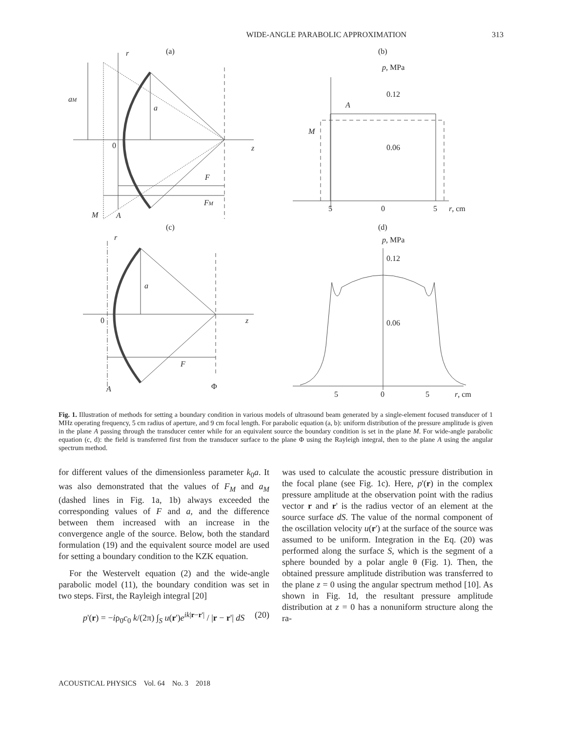WIDE-ANGLE PARABOLIC APPROXIMATION 313
(a)
r
aM
a
0
z
F
FM
M
A
(b)
p, MPa
0.12
0.06
A
M
5
0
5
r, cm
(c)
r
a
0
z
F
A
Φ
(d)
p, MPa
0.12
0.06
5
0
5
r, cm
Fig. 1. Illustration of methods for setting a boundary condition in various models of ultrasound beam generated by a single-element focused transducer of 1 MHz operating frequency, 5 cm radius of aperture, and 9 cm focal length. For parabolic equation (a, b): uniform distribution of the pressure amplitude is given in the plane A passing through the transducer center while for an equivalent source the boundary condition is set in the plane M. For wide-angle parabolic equation (c, d): the field is transferred first from the transducer surface to the plane Φ using the Rayleigh integral, then to the plane A using the angular spectrum method.
for different values of the dimensionless parameter k<sub>0</sub>a. It was also demonstrated that the values of F<sub>M</sub> and a<sub>M</sub> (dashed lines in Fig. 1a, 1b) always exceeded the corresponding values of F and a, and the difference between them increased with an increase in the convergence angle of the source. Below, both the standard formulation (19) and the equivalent source model are used for setting a boundary condition to the KZK equation.
For the Westervelt equation (2) and the wide-angle parabolic model (11), the boundary condition was set in two steps. First, the Rayleigh integral [20]
p'(r) = −iρ<sub>0</sub>c<sub>0</sub> k/(2π) ∫<sub>S</sub> u(r')e<sup>ik|r−r'|</sup> / |r − r'| dS (20)
was used to calculate the acoustic pressure distribution in the focal plane (see Fig. 1c). Here, p'(r) in the complex pressure amplitude at the observation point with the radius vector r and r' is the radius vector of an element at the source surface dS. The value of the normal component of the oscillation velocity u(r') at the surface of the source was assumed to be uniform. Integration in the Eq. (20) was performed along the surface S, which is the segment of a sphere bounded by a polar angle θ (Fig. 1). Then, the obtained pressure amplitude distribution was transferred to the plane z = 0 using the angular spectrum method [10]. As shown in Fig. 1d, the resultant pressure amplitude distribution at z = 0 has a nonuniform structure along the ra-
ACOUSTICAL PHYSICS Vol. 64 No. 3 2018